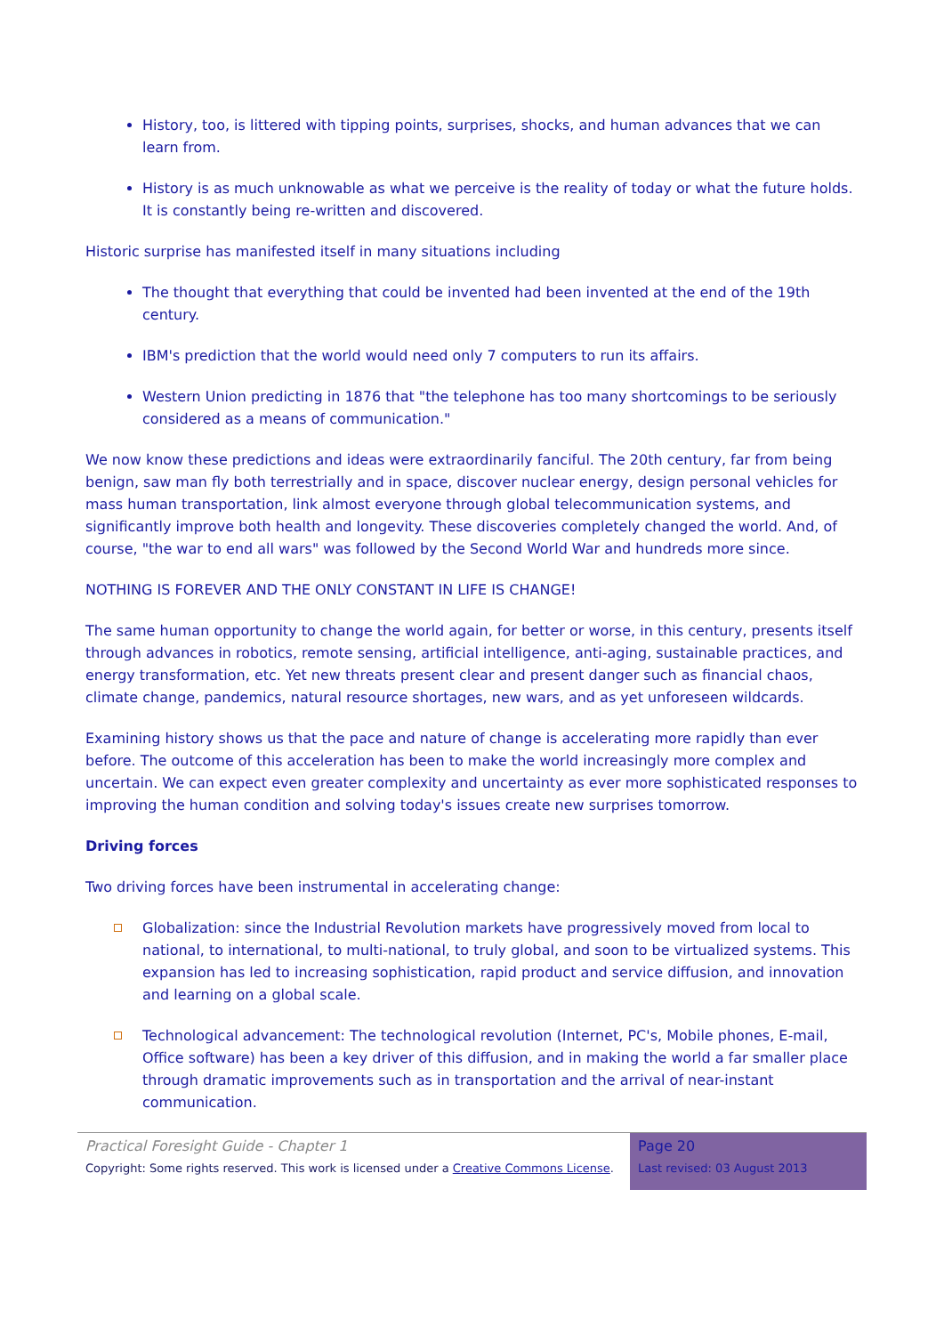History, too, is littered with tipping points, surprises, shocks, and human advances that we can learn from.
History is as much unknowable as what we perceive is the reality of today or what the future holds. It is constantly being re-written and discovered.
Historic surprise has manifested itself in many situations including
The thought that everything that could be invented had been invented at the end of the 19th century.
IBM's prediction that the world would need only 7 computers to run its affairs.
Western Union predicting in 1876 that "the telephone has too many shortcomings to be seriously considered as a means of communication."
We now know these predictions and ideas were extraordinarily fanciful. The 20th century, far from being benign, saw man fly both terrestrially and in space, discover nuclear energy, design personal vehicles for mass human transportation, link almost everyone through global telecommunication systems, and significantly improve both health and longevity. These discoveries completely changed the world. And, of course, "the war to end all wars" was followed by the Second World War and hundreds more since.
NOTHING IS FOREVER AND THE ONLY CONSTANT IN LIFE IS CHANGE!
The same human opportunity to change the world again, for better or worse, in this century, presents itself through advances in robotics, remote sensing, artificial intelligence, anti-aging, sustainable practices, and energy transformation, etc. Yet new threats present clear and present danger such as financial chaos, climate change, pandemics, natural resource shortages, new wars, and as yet unforeseen wildcards.
Examining history shows us that the pace and nature of change is accelerating more rapidly than ever before. The outcome of this acceleration has been to make the world increasingly more complex and uncertain. We can expect even greater complexity and uncertainty as ever more sophisticated responses to improving the human condition and solving today's issues create new surprises tomorrow.
Driving forces
Two driving forces have been instrumental in accelerating change:
Globalization: since the Industrial Revolution markets have progressively moved from local to national, to international, to multi-national, to truly global, and soon to be virtualized systems. This expansion has led to increasing sophistication, rapid product and service diffusion, and innovation and learning on a global scale.
Technological advancement: The technological revolution (Internet, PC's, Mobile phones, E-mail, Office software) has been a key driver of this diffusion, and in making the world a far smaller place through dramatic improvements such as in transportation and the arrival of near-instant communication.
Practical Foresight Guide - Chapter 1
Copyright: Some rights reserved. This work is licensed under a Creative Commons License.
Page 20
Last revised: 03 August 2013